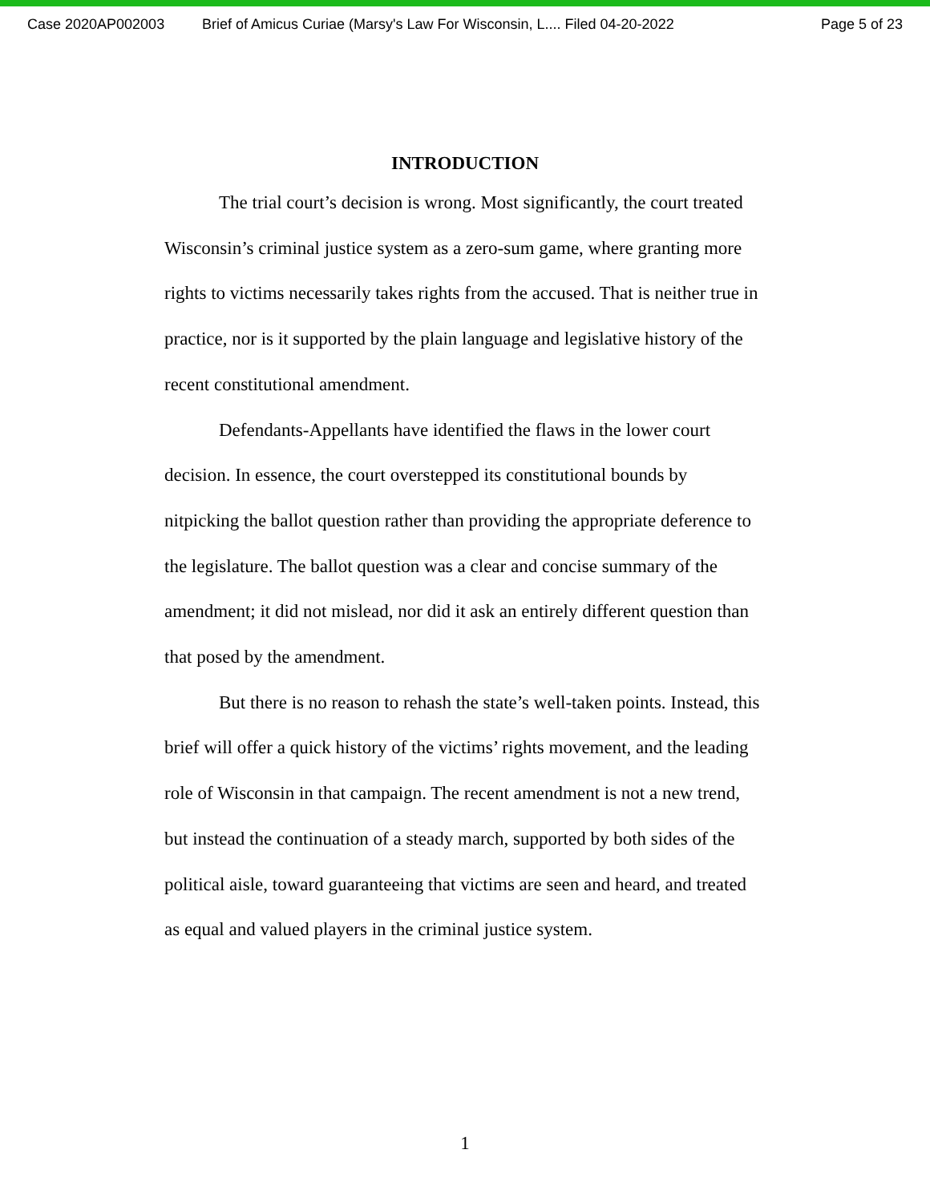Case 2020AP002003 Brief of Amicus Curiae (Marsy's Law For Wisconsin, L.... Filed 04-20-2022 Page 5 of 23
INTRODUCTION
The trial court’s decision is wrong. Most significantly, the court treated Wisconsin’s criminal justice system as a zero-sum game, where granting more rights to victims necessarily takes rights from the accused. That is neither true in practice, nor is it supported by the plain language and legislative history of the recent constitutional amendment.
Defendants-Appellants have identified the flaws in the lower court decision. In essence, the court overstepped its constitutional bounds by nitpicking the ballot question rather than providing the appropriate deference to the legislature. The ballot question was a clear and concise summary of the amendment; it did not mislead, nor did it ask an entirely different question than that posed by the amendment.
But there is no reason to rehash the state’s well-taken points. Instead, this brief will offer a quick history of the victims’ rights movement, and the leading role of Wisconsin in that campaign. The recent amendment is not a new trend, but instead the continuation of a steady march, supported by both sides of the political aisle, toward guaranteeing that victims are seen and heard, and treated as equal and valued players in the criminal justice system.
1